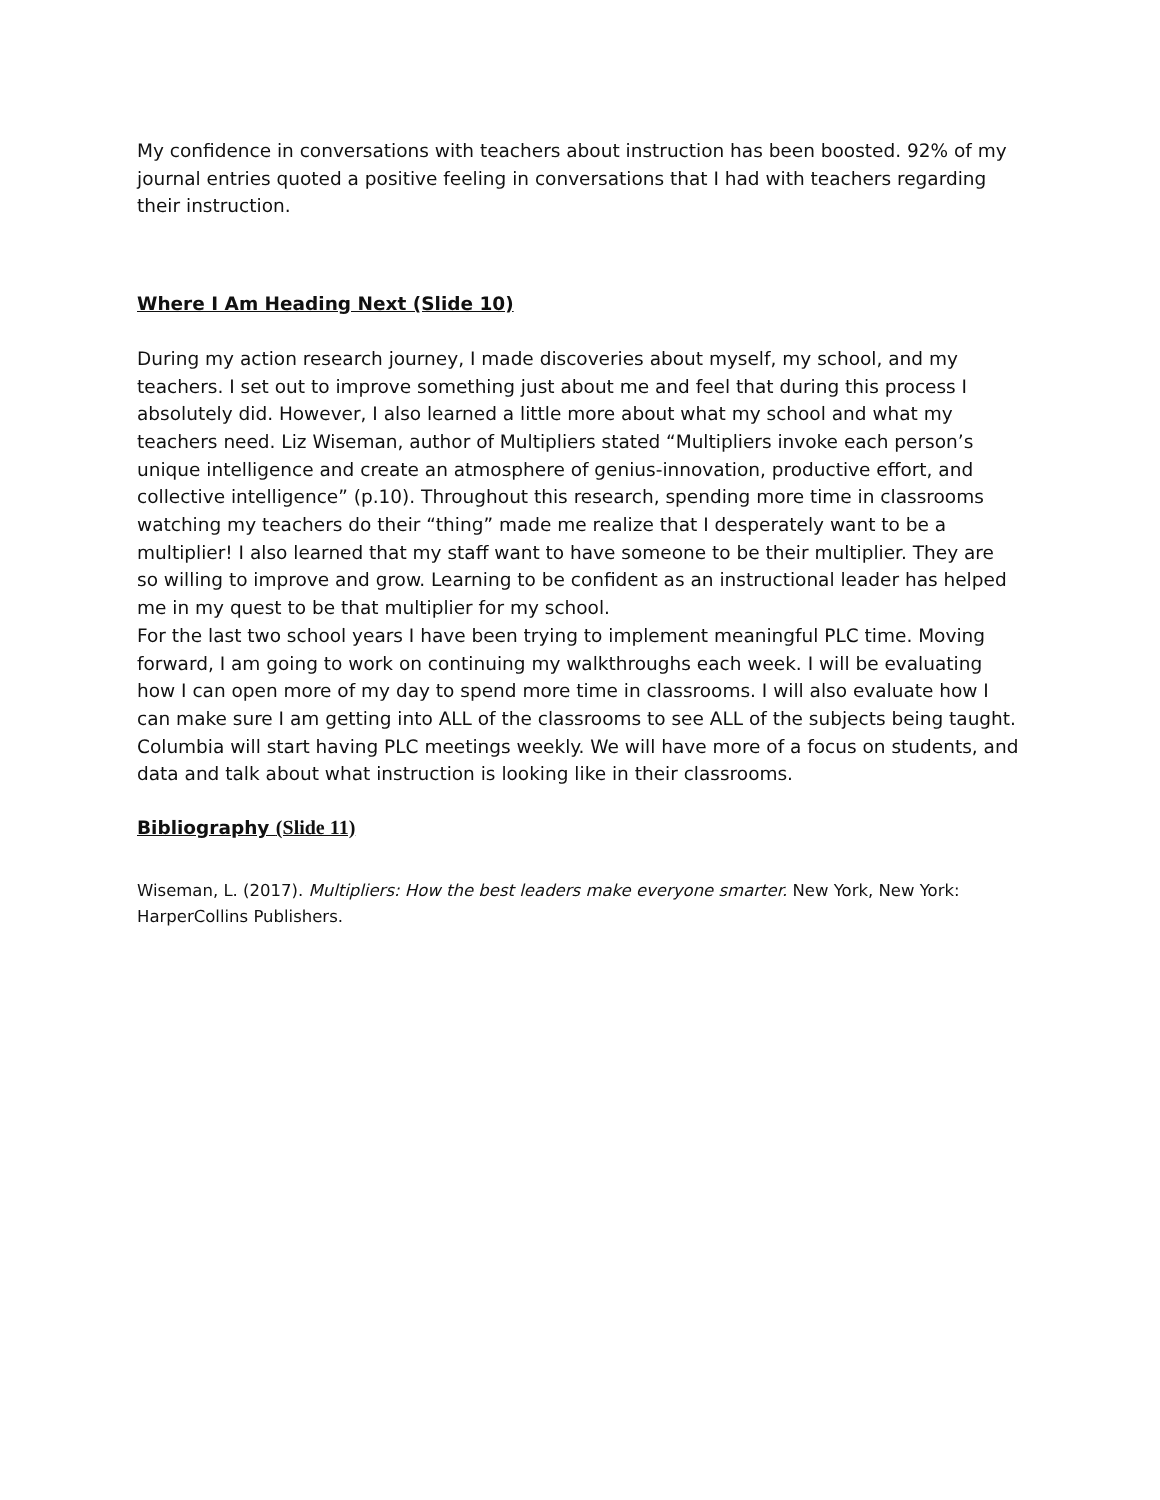My confidence in conversations with teachers about instruction has been boosted. 92% of my journal entries quoted a positive feeling in conversations that I had with teachers regarding their instruction.
Where I Am Heading Next (Slide 10)
During my action research journey, I made discoveries about myself, my school, and my teachers. I set out to improve something just about me and feel that during this process I absolutely did. However, I also learned a little more about what my school and what my teachers need. Liz Wiseman, author of Multipliers stated “Multipliers invoke each person’s unique intelligence and create an atmosphere of genius-innovation, productive effort, and collective intelligence” (p.10). Throughout this research, spending more time in classrooms watching my teachers do their “thing” made me realize that I desperately want to be a multiplier! I also learned that my staff want to have someone to be their multiplier. They are so willing to improve and grow. Learning to be confident as an instructional leader has helped me in my quest to be that multiplier for my school.
For the last two school years I have been trying to implement meaningful PLC time. Moving forward, I am going to work on continuing my walkthroughs each week. I will be evaluating how I can open more of my day to spend more time in classrooms. I will also evaluate how I can make sure I am getting into ALL of the classrooms to see ALL of the subjects being taught. Columbia will start having PLC meetings weekly. We will have more of a focus on students, and data and talk about what instruction is looking like in their classrooms.
Bibliography (Slide 11)
Wiseman, L. (2017). Multipliers: How the best leaders make everyone smarter. New York, New York: HarperCollins Publishers.